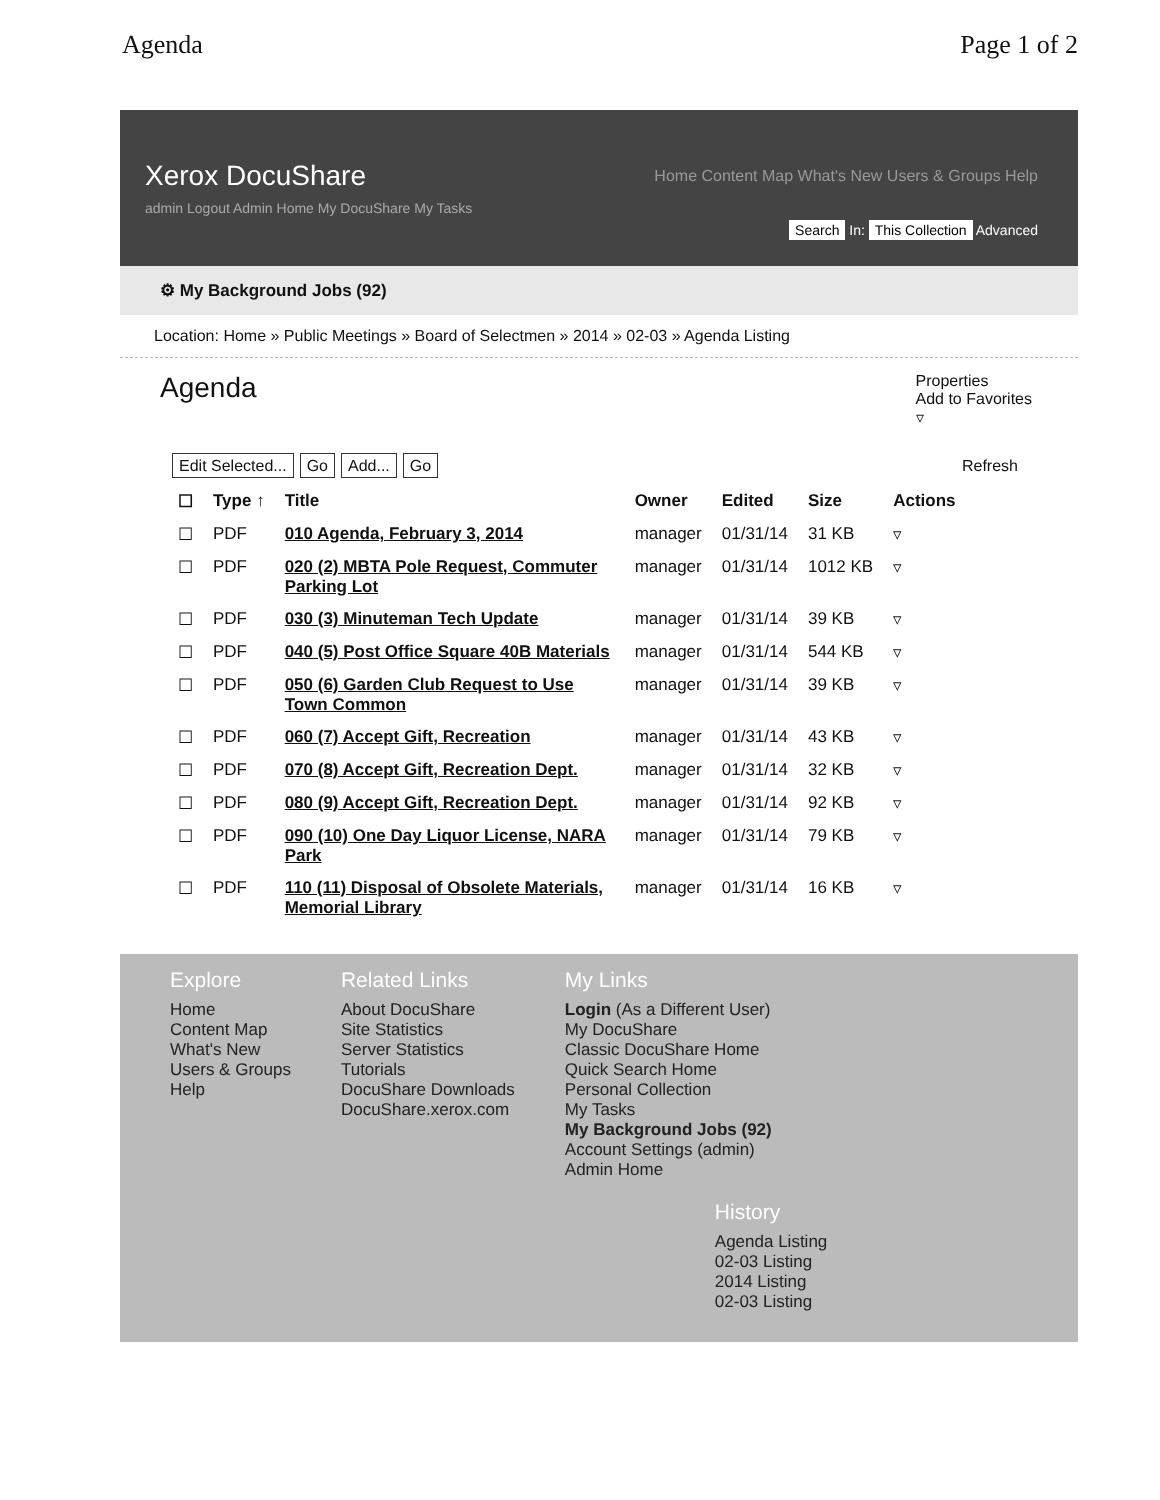Agenda Page 1 of 2
Xerox DocuShare
Home Content Map What's New Users & Groups Help
admin Logout Admin Home My DocuShare My Tasks
Search In: This Collection Advanced
⚙ My Background Jobs (92)
Location: Home » Public Meetings » Board of Selectmen » 2014 » 02-03 » Agenda Listing
Agenda
Properties
Add to Favorites
▿
Edit Selected... Go Add... Go
Refresh
| ☐ | Type ↑ | Title | Owner | Edited | Size | Actions |
| --- | --- | --- | --- | --- | --- | --- |
| ☐ | PDF | 010 Agenda, February 3, 2014 | manager | 01/31/14 | 31 KB | ▿ |
| ☐ | PDF | 020 (2) MBTA Pole Request, Commuter Parking Lot | manager | 01/31/14 | 1012 KB | ▿ |
| ☐ | PDF | 030 (3) Minuteman Tech Update | manager | 01/31/14 | 39 KB | ▿ |
| ☐ | PDF | 040 (5) Post Office Square 40B Materials | manager | 01/31/14 | 544 KB | ▿ |
| ☐ | PDF | 050 (6) Garden Club Request to Use Town Common | manager | 01/31/14 | 39 KB | ▿ |
| ☐ | PDF | 060 (7) Accept Gift, Recreation | manager | 01/31/14 | 43 KB | ▿ |
| ☐ | PDF | 070 (8) Accept Gift, Recreation Dept. | manager | 01/31/14 | 32 KB | ▿ |
| ☐ | PDF | 080 (9) Accept Gift, Recreation Dept. | manager | 01/31/14 | 92 KB | ▿ |
| ☐ | PDF | 090 (10) One Day Liquor License, NARA Park | manager | 01/31/14 | 79 KB | ▿ |
| ☐ | PDF | 110 (11) Disposal of Obsolete Materials, Memorial Library | manager | 01/31/14 | 16 KB | ▿ |
Explore
Home
Content Map
What's New
Users & Groups
Help
Related Links
About DocuShare
Site Statistics
Server Statistics
Tutorials
DocuShare Downloads
DocuShare.xerox.com
My Links
Login (As a Different User)
My DocuShare
Classic DocuShare Home
Quick Search Home
Personal Collection
My Tasks
My Background Jobs (92)
Account Settings (admin)
Admin Home
History
Agenda Listing
02-03 Listing
2014 Listing
02-03 Listing